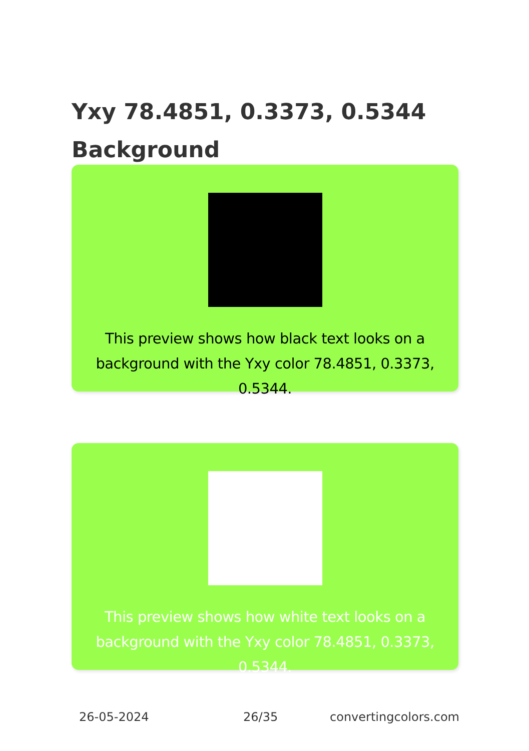Yxy 78.4851, 0.3373, 0.5344
Background
This preview shows how black text looks on a background with the Yxy color 78.4851, 0.3373, 0.5344.
This preview shows how white text looks on a background with the Yxy color 78.4851, 0.3373, 0.5344.
26-05-2024 26/35 convertingcolors.com